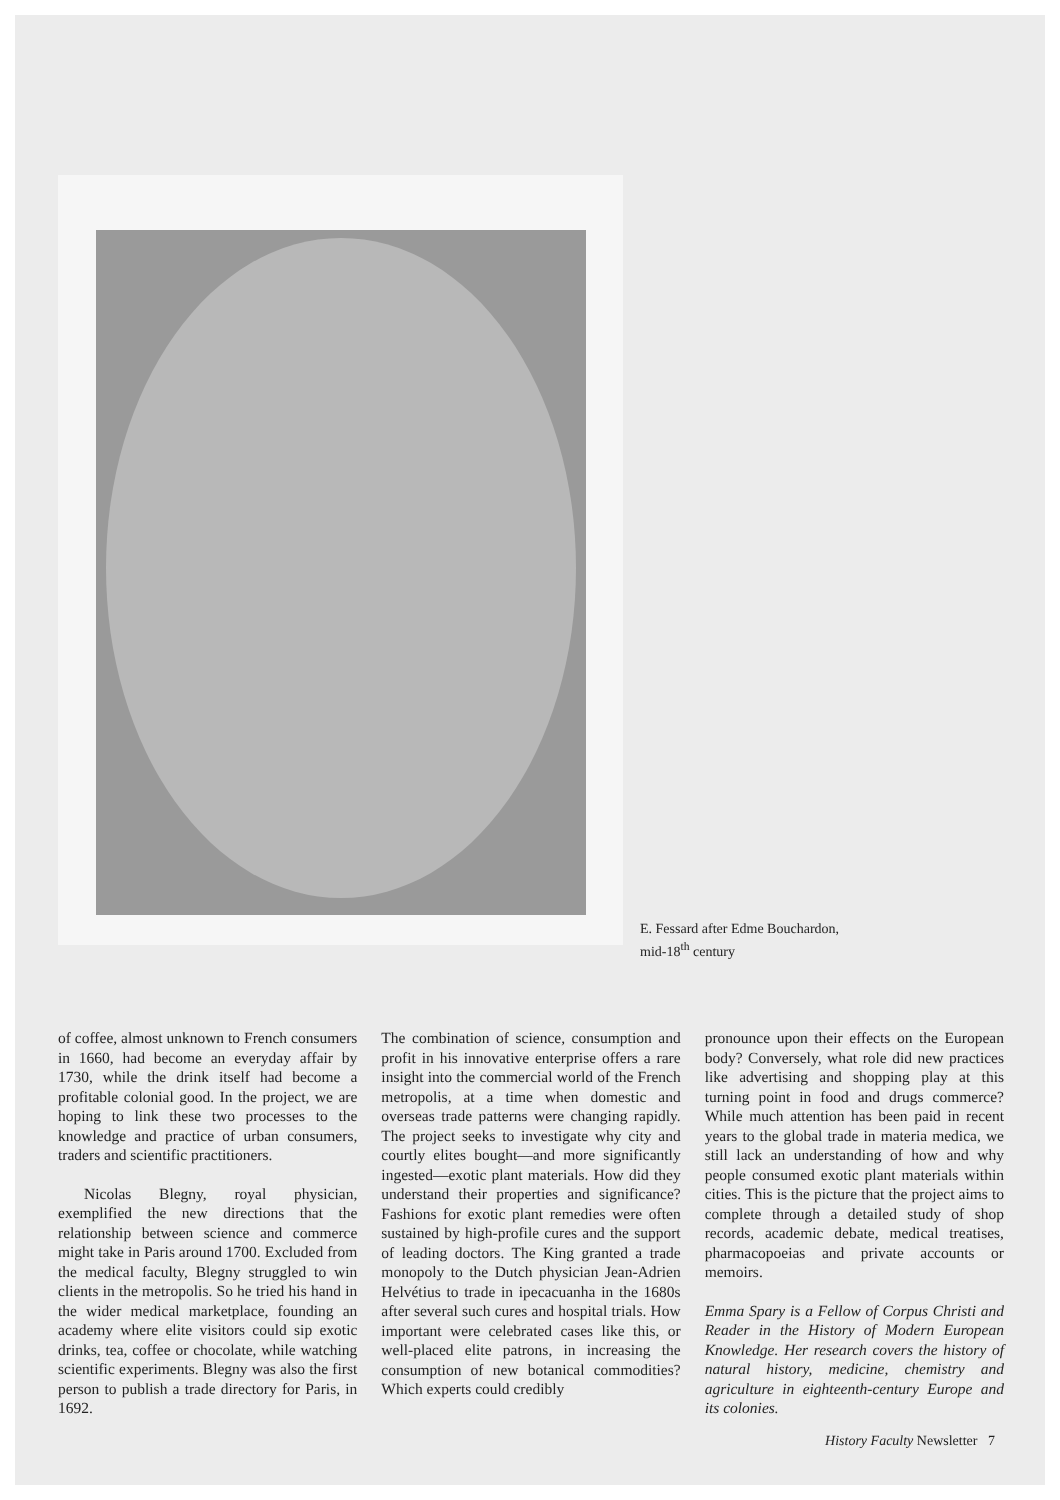E. Fessard after Edme Bouchardon,
mid-18<sup>th</sup> century
of coffee, almost unknown to French consumers in 1660, had become an everyday affair by 1730, while the drink itself had become a profitable colonial good. In the project, we are hoping to link these two processes to the knowledge and practice of urban consumers, traders and scientific practitioners.
Nicolas Blegny, royal physician, exemplified the new directions that the relationship between science and commerce might take in Paris around 1700. Excluded from the medical faculty, Blegny struggled to win clients in the metropolis. So he tried his hand in the wider medical marketplace, founding an academy where elite visitors could sip exotic drinks, tea, coffee or chocolate, while watching scientific experiments. Blegny was also the first person to publish a trade directory for Paris, in 1692.
The combination of science, consumption and profit in his innovative enterprise offers a rare insight into the commercial world of the French metropolis, at a time when domestic and overseas trade patterns were changing rapidly. The project seeks to investigate why city and courtly elites bought—and more significantly ingested—exotic plant materials. How did they understand their properties and significance? Fashions for exotic plant remedies were often sustained by high-profile cures and the support of leading doctors. The King granted a trade monopoly to the Dutch physician Jean-Adrien Helvétius to trade in ipecacuanha in the 1680s after several such cures and hospital trials. How important were celebrated cases like this, or well-placed elite patrons, in increasing the consumption of new botanical commodities? Which experts could credibly
pronounce upon their effects on the European body? Conversely, what role did new practices like advertising and shopping play at this turning point in food and drugs commerce? While much attention has been paid in recent years to the global trade in materia medica, we still lack an understanding of how and why people consumed exotic plant materials within cities. This is the picture that the project aims to complete through a detailed study of shop records, academic debate, medical treatises, pharmacopoeias and private accounts or memoirs.
Emma Spary is a Fellow of Corpus Christi and Reader in the History of Modern European Knowledge. Her research covers the history of natural history, medicine, chemistry and agriculture in eighteenth-century Europe and its colonies.
History Faculty Newsletter 7